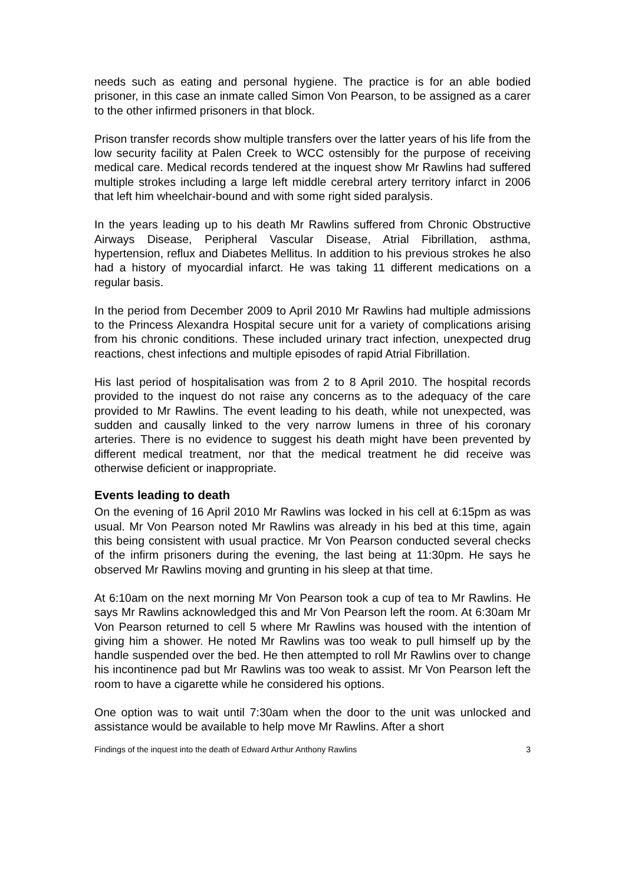needs such as eating and personal hygiene. The practice is for an able bodied prisoner, in this case an inmate called Simon Von Pearson, to be assigned as a carer to the other infirmed prisoners in that block.
Prison transfer records show multiple transfers over the latter years of his life from the low security facility at Palen Creek to WCC ostensibly for the purpose of receiving medical care. Medical records tendered at the inquest show Mr Rawlins had suffered multiple strokes including a large left middle cerebral artery territory infarct in 2006 that left him wheelchair-bound and with some right sided paralysis.
In the years leading up to his death Mr Rawlins suffered from Chronic Obstructive Airways Disease, Peripheral Vascular Disease, Atrial Fibrillation, asthma, hypertension, reflux and Diabetes Mellitus. In addition to his previous strokes he also had a history of myocardial infarct. He was taking 11 different medications on a regular basis.
In the period from December 2009 to April 2010 Mr Rawlins had multiple admissions to the Princess Alexandra Hospital secure unit for a variety of complications arising from his chronic conditions. These included urinary tract infection, unexpected drug reactions, chest infections and multiple episodes of rapid Atrial Fibrillation.
His last period of hospitalisation was from 2 to 8 April 2010. The hospital records provided to the inquest do not raise any concerns as to the adequacy of the care provided to Mr Rawlins. The event leading to his death, while not unexpected, was sudden and causally linked to the very narrow lumens in three of his coronary arteries. There is no evidence to suggest his death might have been prevented by different medical treatment, nor that the medical treatment he did receive was otherwise deficient or inappropriate.
Events leading to death
On the evening of 16 April 2010 Mr Rawlins was locked in his cell at 6:15pm as was usual. Mr Von Pearson noted Mr Rawlins was already in his bed at this time, again this being consistent with usual practice. Mr Von Pearson conducted several checks of the infirm prisoners during the evening, the last being at 11:30pm. He says he observed Mr Rawlins moving and grunting in his sleep at that time.
At 6:10am on the next morning Mr Von Pearson took a cup of tea to Mr Rawlins. He says Mr Rawlins acknowledged this and Mr Von Pearson left the room. At 6:30am Mr Von Pearson returned to cell 5 where Mr Rawlins was housed with the intention of giving him a shower. He noted Mr Rawlins was too weak to pull himself up by the handle suspended over the bed. He then attempted to roll Mr Rawlins over to change his incontinence pad but Mr Rawlins was too weak to assist. Mr Von Pearson left the room to have a cigarette while he considered his options.
One option was to wait until 7:30am when the door to the unit was unlocked and assistance would be available to help move Mr Rawlins. After a short
Findings of the inquest into the death of Edward Arthur Anthony Rawlins 3